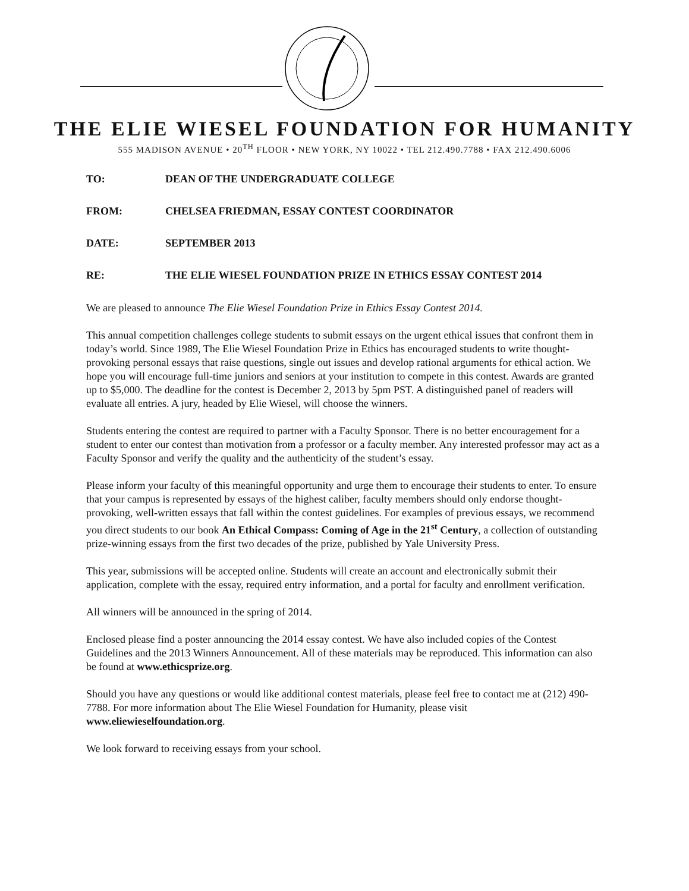THE ELIE WIESEL FOUNDATION FOR HUMANITY
555 MADISON AVENUE • 20<sup>TH</sup> FLOOR • NEW YORK, NY 10022 • TEL 212.490.7788 • FAX 212.490.6006
TO: DEAN OF THE UNDERGRADUATE COLLEGE
FROM: CHELSEA FRIEDMAN, ESSAY CONTEST COORDINATOR
DATE: SEPTEMBER 2013
RE: THE ELIE WIESEL FOUNDATION PRIZE IN ETHICS ESSAY CONTEST 2014
We are pleased to announce The Elie Wiesel Foundation Prize in Ethics Essay Contest 2014.
This annual competition challenges college students to submit essays on the urgent ethical issues that confront them in today’s world. Since 1989, The Elie Wiesel Foundation Prize in Ethics has encouraged students to write thought-provoking personal essays that raise questions, single out issues and develop rational arguments for ethical action. We hope you will encourage full-time juniors and seniors at your institution to compete in this contest. Awards are granted up to $5,000. The deadline for the contest is December 2, 2013 by 5pm PST. A distinguished panel of readers will evaluate all entries. A jury, headed by Elie Wiesel, will choose the winners.
Students entering the contest are required to partner with a Faculty Sponsor. There is no better encouragement for a student to enter our contest than motivation from a professor or a faculty member. Any interested professor may act as a Faculty Sponsor and verify the quality and the authenticity of the student’s essay.
Please inform your faculty of this meaningful opportunity and urge them to encourage their students to enter. To ensure that your campus is represented by essays of the highest caliber, faculty members should only endorse thought-provoking, well-written essays that fall within the contest guidelines. For examples of previous essays, we recommend you direct students to our book An Ethical Compass: Coming of Age in the 21<sup>st</sup> Century, a collection of outstanding prize-winning essays from the first two decades of the prize, published by Yale University Press.
This year, submissions will be accepted online. Students will create an account and electronically submit their application, complete with the essay, required entry information, and a portal for faculty and enrollment verification.
All winners will be announced in the spring of 2014.
Enclosed please find a poster announcing the 2014 essay contest. We have also included copies of the Contest Guidelines and the 2013 Winners Announcement. All of these materials may be reproduced. This information can also be found at www.ethicsprize.org.
Should you have any questions or would like additional contest materials, please feel free to contact me at (212) 490-7788. For more information about The Elie Wiesel Foundation for Humanity, please visit www.eliewieselfoundation.org.
We look forward to receiving essays from your school.